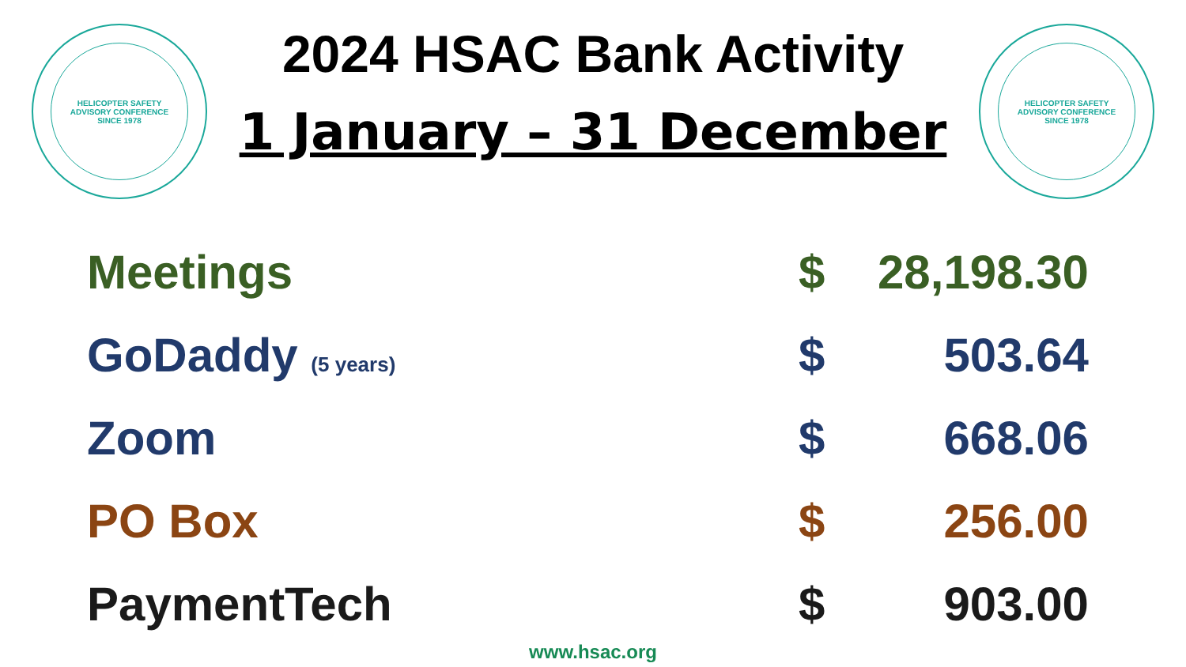HELICOPTER SAFETY
ADVISORY CONFERENCE
SINCE 1978
2024 HSAC Bank Activity
1 January – 31 December
HELICOPTER SAFETY
ADVISORY CONFERENCE
SINCE 1978
| Meetings | $ | 28,198.30 |
| GoDaddy (5 years) | $ | 503.64 |
| Zoom | $ | 668.06 |
| PO Box | $ | 256.00 |
| PaymentTech | $ | 903.00 |
www.hsac.org